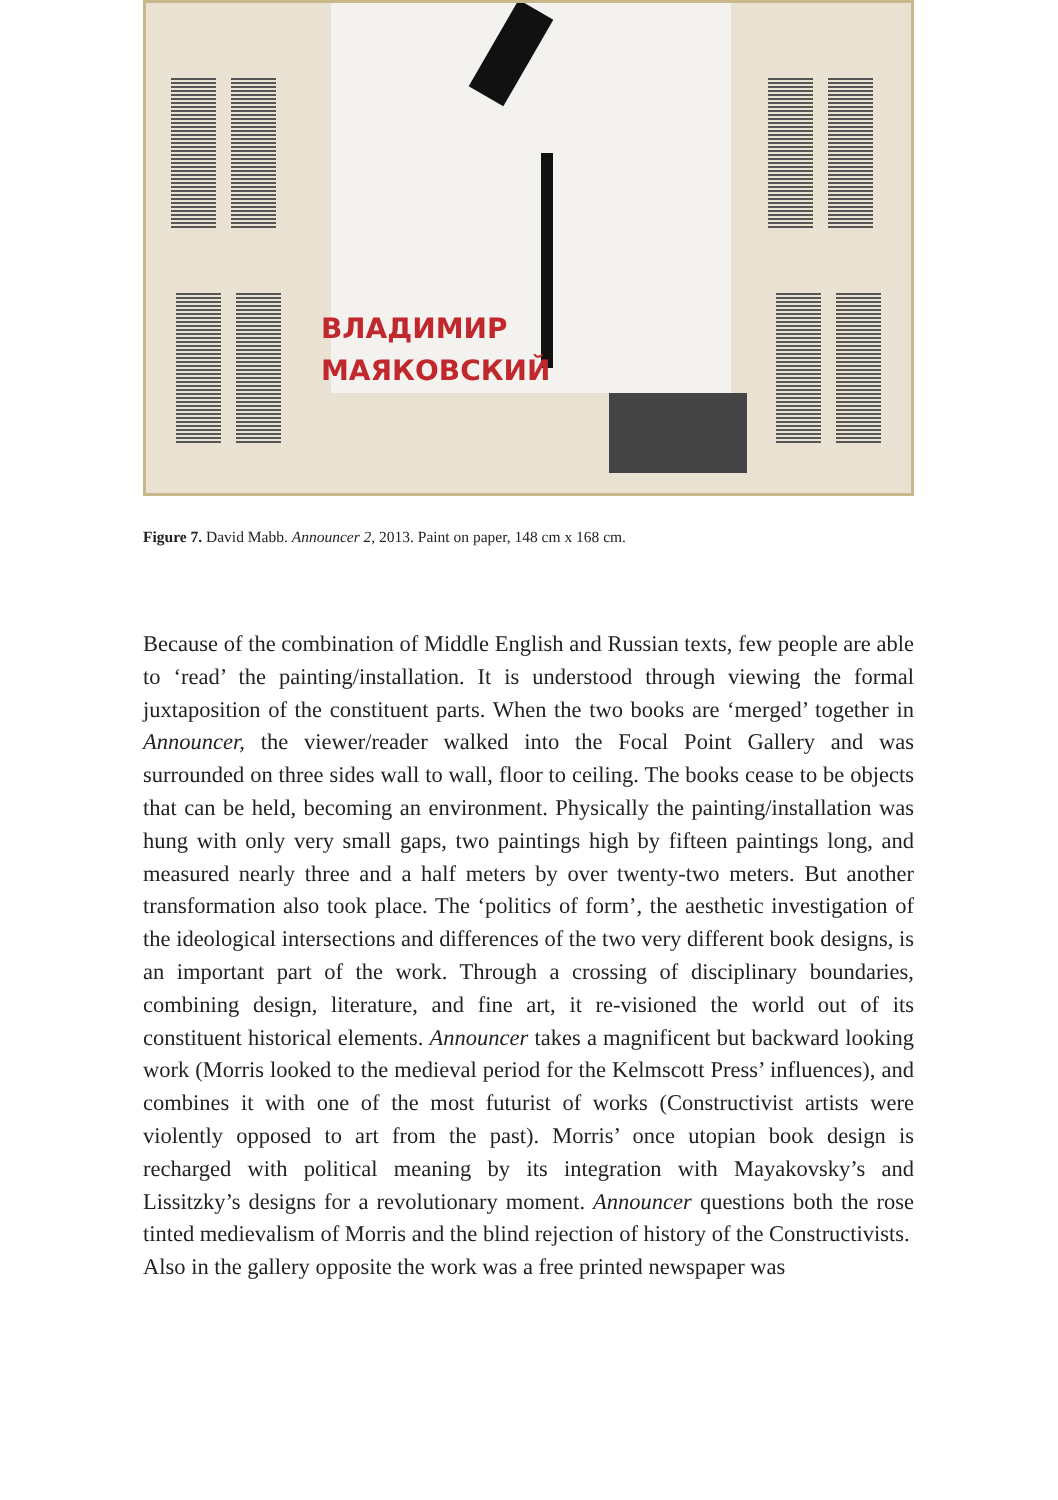ВЛАДИМИР
МАЯКОВСКИЙ
Figure 7. David Mabb. Announcer 2, 2013. Paint on paper, 148 cm x 168 cm.
Because of the combination of Middle English and Russian texts, few people are able to ‘read’ the painting/installation. It is understood through viewing the formal juxtaposition of the constituent parts. When the two books are ‘merged’ together in Announcer, the viewer/reader walked into the Focal Point Gallery and was surrounded on three sides wall to wall, floor to ceiling. The books cease to be objects that can be held, becoming an environment. Physically the painting/installation was hung with only very small gaps, two paintings high by fifteen paintings long, and measured nearly three and a half meters by over twenty-two meters. But another transformation also took place. The ‘politics of form’, the aesthetic investigation of the ideological intersections and differences of the two very different book designs, is an important part of the work. Through a crossing of disciplinary boundaries, combining design, literature, and fine art, it re-visioned the world out of its constituent historical elements. Announcer takes a magnificent but backward looking work (Morris looked to the medieval period for the Kelmscott Press’ influences), and combines it with one of the most futurist of works (Constructivist artists were violently opposed to art from the past). Morris’ once utopian book design is recharged with political meaning by its integration with Mayakovsky’s and Lissitzky’s designs for a revolutionary moment. Announcer questions both the rose tinted medievalism of Morris and the blind rejection of history of the Constructivists.
Also in the gallery opposite the work was a free printed newspaper was